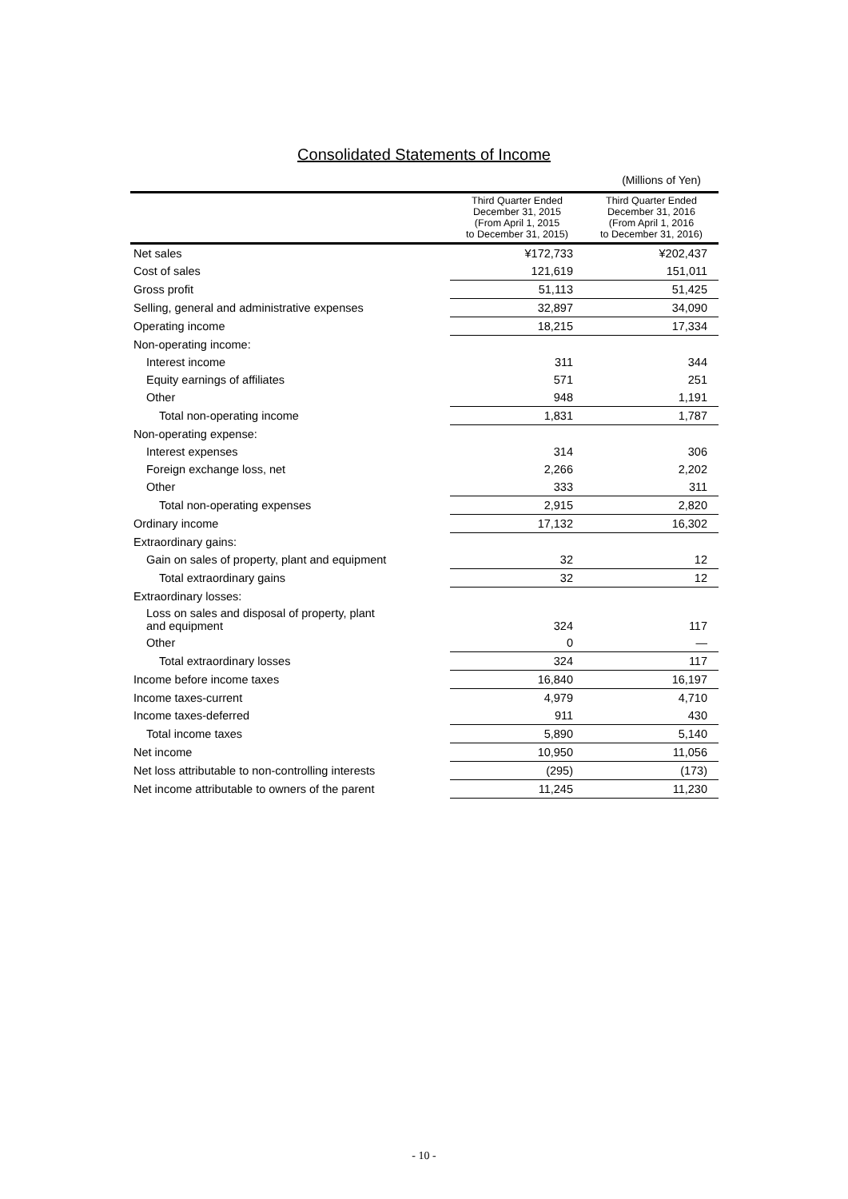Consolidated Statements of Income
(Millions of Yen)
| | Third Quarter Ended December 31, 2015 (From April 1, 2015 to December 31, 2015) | Third Quarter Ended December 31, 2016 (From April 1, 2016 to December 31, 2016) |
| --- | --- | --- |
| Net sales | ¥172,733 | ¥202,437 |
| Cost of sales | 121,619 | 151,011 |
| Gross profit | 51,113 | 51,425 |
| Selling, general and administrative expenses | 32,897 | 34,090 |
| Operating income | 18,215 | 17,334 |
| Non-operating income: | | |
| Interest income | 311 | 344 |
| Equity earnings of affiliates | 571 | 251 |
| Other | 948 | 1,191 |
| Total non-operating income | 1,831 | 1,787 |
| Non-operating expense: | | |
| Interest expenses | 314 | 306 |
| Foreign exchange loss, net | 2,266 | 2,202 |
| Other | 333 | 311 |
| Total non-operating expenses | 2,915 | 2,820 |
| Ordinary income | 17,132 | 16,302 |
| Extraordinary gains: | | |
| Gain on sales of property, plant and equipment | 32 | 12 |
| Total extraordinary gains | 32 | 12 |
| Extraordinary losses: | | |
| Loss on sales and disposal of property, plant and equipment | 324 | 117 |
| Other | 0 | — |
| Total extraordinary losses | 324 | 117 |
| Income before income taxes | 16,840 | 16,197 |
| Income taxes-current | 4,979 | 4,710 |
| Income taxes-deferred | 911 | 430 |
| Total income taxes | 5,890 | 5,140 |
| Net income | 10,950 | 11,056 |
| Net loss attributable to non-controlling interests | (295) | (173) |
| Net income attributable to owners of the parent | 11,245 | 11,230 |
- 10 -